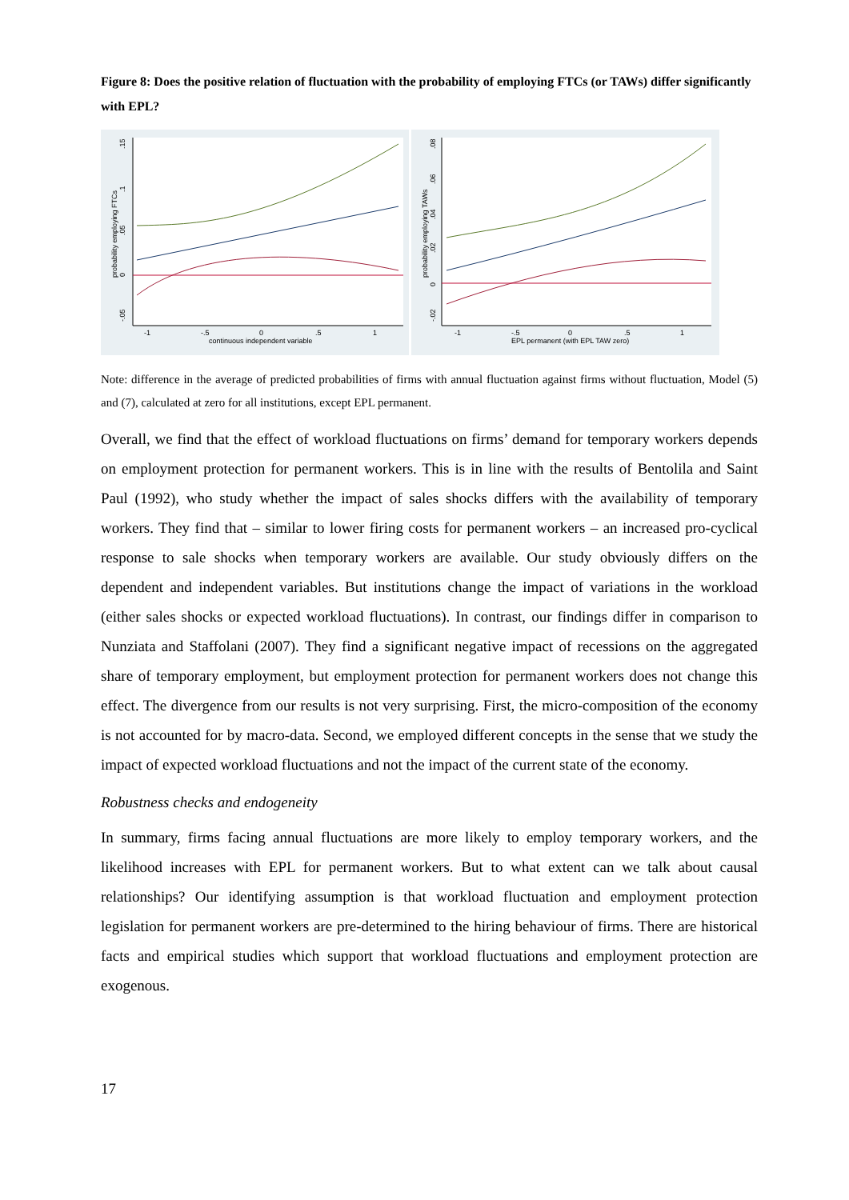Figure 8: Does the positive relation of fluctuation with the probability of employing FTCs (or TAWs) differ significantly with EPL?
probability employing FTCs
.15
.1
.05
0
-.05
-1
-.5
0
.5
1
continuous independent variable
probability employing TAWs
.08
.06
.04
.02
0
-.02
-1
-.5
0
.5
1
EPL permanent (with EPL TAW zero)
Note: difference in the average of predicted probabilities of firms with annual fluctuation against firms without fluctuation, Model (5) and (7), calculated at zero for all institutions, except EPL permanent.
Overall, we find that the effect of workload fluctuations on firms’ demand for temporary workers depends on employment protection for permanent workers. This is in line with the results of Bentolila and Saint Paul (1992), who study whether the impact of sales shocks differs with the availability of temporary workers. They find that – similar to lower firing costs for permanent workers – an increased pro-cyclical response to sale shocks when temporary workers are available. Our study obviously differs on the dependent and independent variables. But institutions change the impact of variations in the workload (either sales shocks or expected workload fluctuations). In contrast, our findings differ in comparison to Nunziata and Staffolani (2007). They find a significant negative impact of recessions on the aggregated share of temporary employment, but employment protection for permanent workers does not change this effect. The divergence from our results is not very surprising. First, the micro-composition of the economy is not accounted for by macro-data. Second, we employed different concepts in the sense that we study the impact of expected workload fluctuations and not the impact of the current state of the economy.
Robustness checks and endogeneity
In summary, firms facing annual fluctuations are more likely to employ temporary workers, and the likelihood increases with EPL for permanent workers. But to what extent can we talk about causal relationships? Our identifying assumption is that workload fluctuation and employment protection legislation for permanent workers are pre-determined to the hiring behaviour of firms. There are historical facts and empirical studies which support that workload fluctuations and employment protection are exogenous.
17